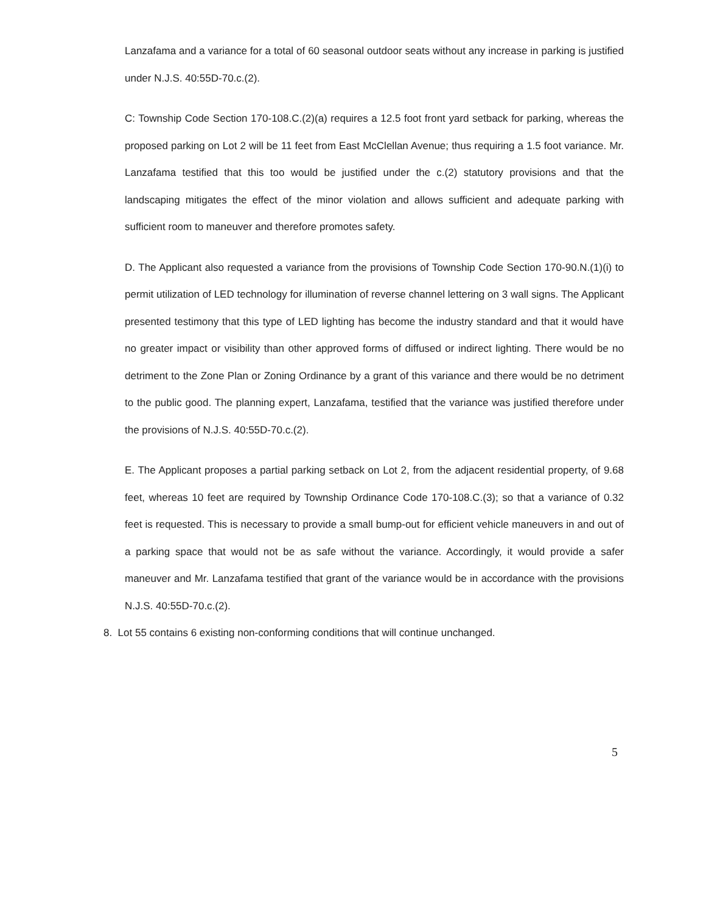Lanzafama and a variance for a total of 60 seasonal outdoor seats without any increase in parking is justified under N.J.S. 40:55D-70.c.(2).
C: Township Code Section 170-108.C.(2)(a) requires a 12.5 foot front yard setback for parking, whereas the proposed parking on Lot 2 will be 11 feet from East McClellan Avenue; thus requiring a 1.5 foot variance. Mr. Lanzafama testified that this too would be justified under the c.(2) statutory provisions and that the landscaping mitigates the effect of the minor violation and allows sufficient and adequate parking with sufficient room to maneuver and therefore promotes safety.
D. The Applicant also requested a variance from the provisions of Township Code Section 170-90.N.(1)(i) to permit utilization of LED technology for illumination of reverse channel lettering on 3 wall signs. The Applicant presented testimony that this type of LED lighting has become the industry standard and that it would have no greater impact or visibility than other approved forms of diffused or indirect lighting. There would be no detriment to the Zone Plan or Zoning Ordinance by a grant of this variance and there would be no detriment to the public good. The planning expert, Lanzafama, testified that the variance was justified therefore under the provisions of N.J.S. 40:55D-70.c.(2).
E. The Applicant proposes a partial parking setback on Lot 2, from the adjacent residential property, of 9.68 feet, whereas 10 feet are required by Township Ordinance Code 170-108.C.(3); so that a variance of 0.32 feet is requested. This is necessary to provide a small bump-out for efficient vehicle maneuvers in and out of a parking space that would not be as safe without the variance. Accordingly, it would provide a safer maneuver and Mr. Lanzafama testified that grant of the variance would be in accordance with the provisions N.J.S. 40:55D-70.c.(2).
8. Lot 55 contains 6 existing non-conforming conditions that will continue unchanged.
5